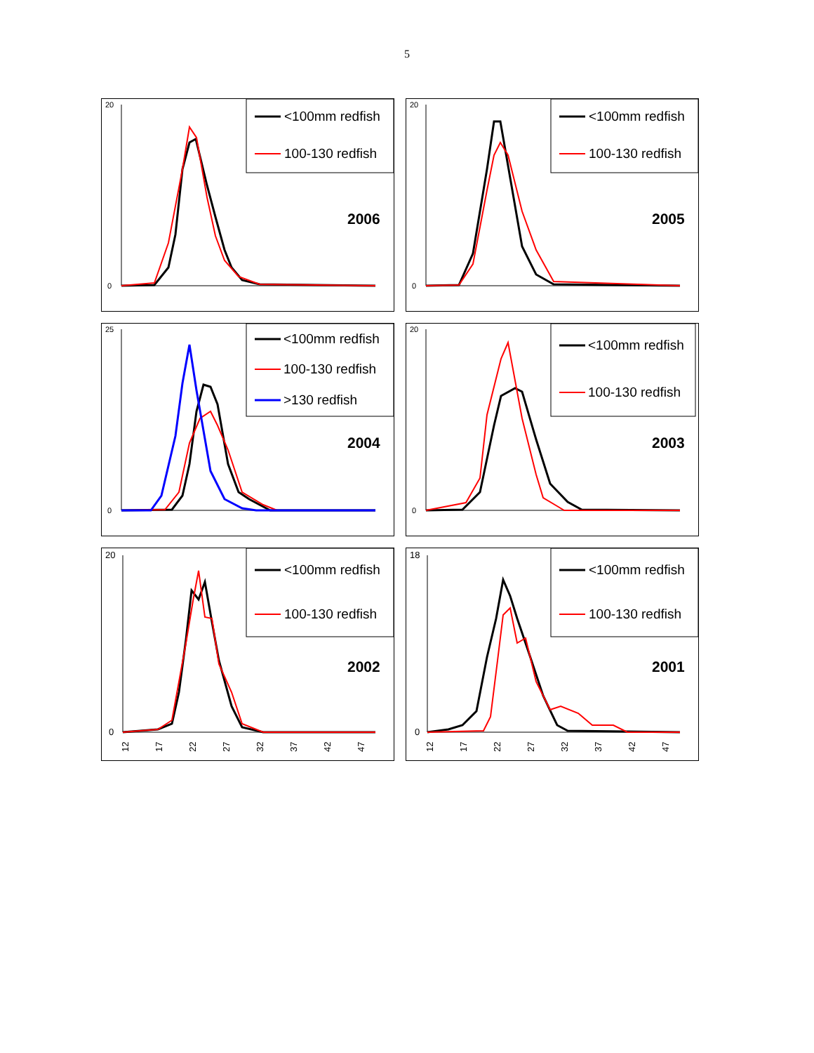5
20
0
<100mm redfish
100-130 redfish
2006
20
0
<100mm redfish
100-130 redfish
2005
25
0
<100mm redfish
100-130 redfish
>130 redfish
2004
20
0
<100mm redfish
100-130 redfish
2003
20
0
<100mm redfish
100-130 redfish
2002
12
17
22
27
32
37
42
47
18
0
<100mm redfish
100-130 redfish
2001
12
17
22
27
32
37
42
47